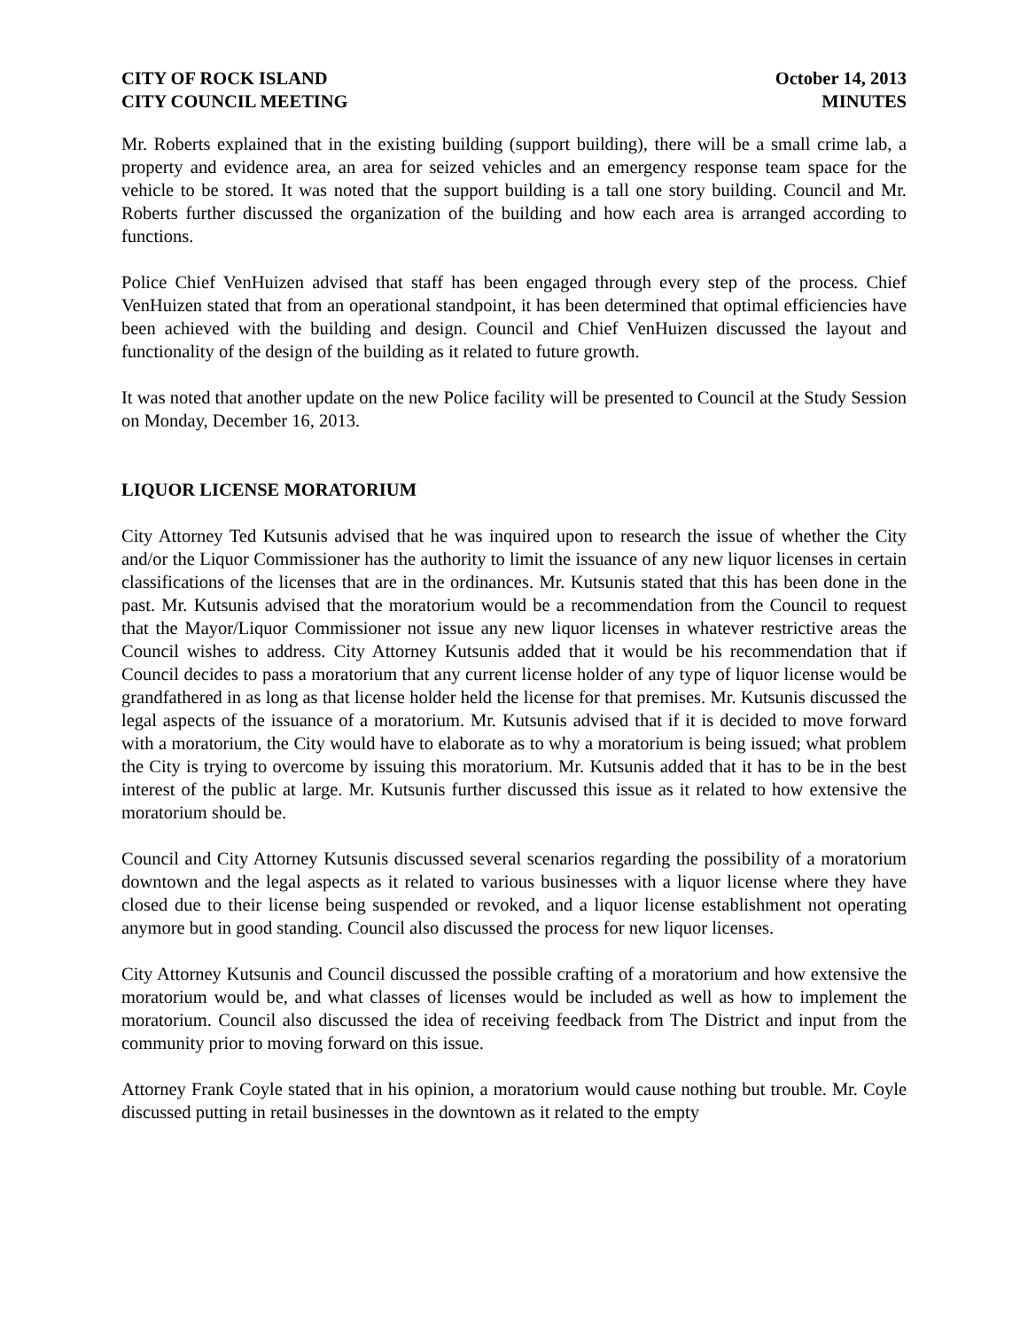CITY OF ROCK ISLAND
CITY COUNCIL MEETING
October 14, 2013
MINUTES
Mr. Roberts explained that in the existing building (support building), there will be a small crime lab, a property and evidence area, an area for seized vehicles and an emergency response team space for the vehicle to be stored. It was noted that the support building is a tall one story building. Council and Mr. Roberts further discussed the organization of the building and how each area is arranged according to functions.
Police Chief VenHuizen advised that staff has been engaged through every step of the process. Chief VenHuizen stated that from an operational standpoint, it has been determined that optimal efficiencies have been achieved with the building and design. Council and Chief VenHuizen discussed the layout and functionality of the design of the building as it related to future growth.
It was noted that another update on the new Police facility will be presented to Council at the Study Session on Monday, December 16, 2013.
LIQUOR LICENSE MORATORIUM
City Attorney Ted Kutsunis advised that he was inquired upon to research the issue of whether the City and/or the Liquor Commissioner has the authority to limit the issuance of any new liquor licenses in certain classifications of the licenses that are in the ordinances. Mr. Kutsunis stated that this has been done in the past. Mr. Kutsunis advised that the moratorium would be a recommendation from the Council to request that the Mayor/Liquor Commissioner not issue any new liquor licenses in whatever restrictive areas the Council wishes to address. City Attorney Kutsunis added that it would be his recommendation that if Council decides to pass a moratorium that any current license holder of any type of liquor license would be grandfathered in as long as that license holder held the license for that premises. Mr. Kutsunis discussed the legal aspects of the issuance of a moratorium. Mr. Kutsunis advised that if it is decided to move forward with a moratorium, the City would have to elaborate as to why a moratorium is being issued; what problem the City is trying to overcome by issuing this moratorium. Mr. Kutsunis added that it has to be in the best interest of the public at large. Mr. Kutsunis further discussed this issue as it related to how extensive the moratorium should be.
Council and City Attorney Kutsunis discussed several scenarios regarding the possibility of a moratorium downtown and the legal aspects as it related to various businesses with a liquor license where they have closed due to their license being suspended or revoked, and a liquor license establishment not operating anymore but in good standing. Council also discussed the process for new liquor licenses.
City Attorney Kutsunis and Council discussed the possible crafting of a moratorium and how extensive the moratorium would be, and what classes of licenses would be included as well as how to implement the moratorium. Council also discussed the idea of receiving feedback from The District and input from the community prior to moving forward on this issue.
Attorney Frank Coyle stated that in his opinion, a moratorium would cause nothing but trouble. Mr. Coyle discussed putting in retail businesses in the downtown as it related to the empty